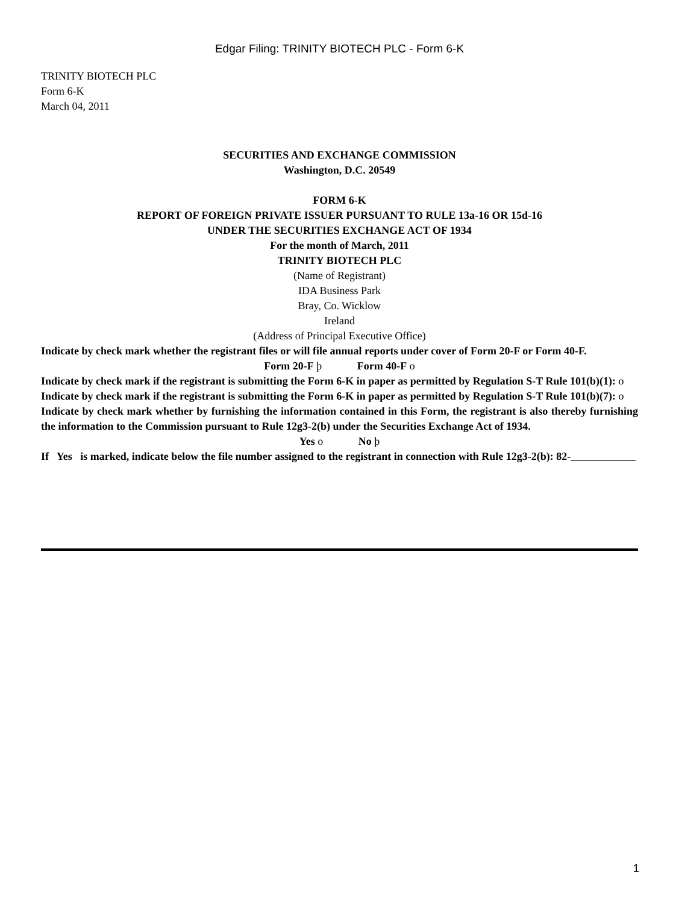Edgar Filing: TRINITY BIOTECH PLC - Form 6-K
TRINITY BIOTECH PLC
Form 6-K
March 04, 2011
SECURITIES AND EXCHANGE COMMISSION
Washington, D.C. 20549
FORM 6-K
REPORT OF FOREIGN PRIVATE ISSUER PURSUANT TO RULE 13a-16 OR 15d-16
UNDER THE SECURITIES EXCHANGE ACT OF 1934
For the month of March, 2011
TRINITY BIOTECH PLC
(Name of Registrant)
IDA Business Park
Bray, Co. Wicklow
Ireland
(Address of Principal Executive Office)
Indicate by check mark whether the registrant files or will file annual reports under cover of Form 20-F or Form 40-F.
Form 20-F þ Form 40-F o
Indicate by check mark if the registrant is submitting the Form 6-K in paper as permitted by Regulation S-T Rule 101(b)(1): o
Indicate by check mark if the registrant is submitting the Form 6-K in paper as permitted by Regulation S-T Rule 101(b)(7): o
Indicate by check mark whether by furnishing the information contained in this Form, the registrant is also thereby furnishing the information to the Commission pursuant to Rule 12g3-2(b) under the Securities Exchange Act of 1934.
Yes o No þ
If Yes is marked, indicate below the file number assigned to the registrant in connection with Rule 12g3-2(b): 82-
1